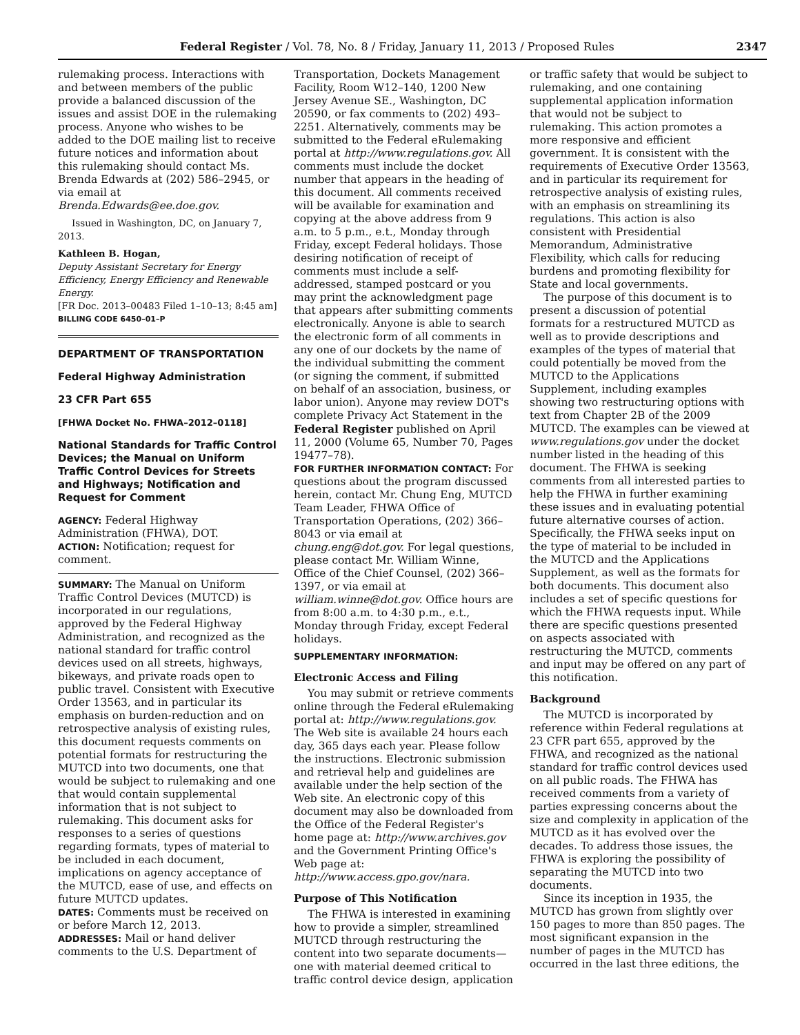Federal Register / Vol. 78, No. 8 / Friday, January 11, 2013 / Proposed Rules 2347
rulemaking process. Interactions with and between members of the public provide a balanced discussion of the issues and assist DOE in the rulemaking process. Anyone who wishes to be added to the DOE mailing list to receive future notices and information about this rulemaking should contact Ms. Brenda Edwards at (202) 586–2945, or via email at Brenda.Edwards@ee.doe.gov.
Issued in Washington, DC, on January 7, 2013.
Kathleen B. Hogan,
Deputy Assistant Secretary for Energy Efficiency, Energy Efficiency and Renewable Energy.
[FR Doc. 2013–00483 Filed 1–10–13; 8:45 am]
BILLING CODE 6450–01–P
DEPARTMENT OF TRANSPORTATION
Federal Highway Administration
23 CFR Part 655
[FHWA Docket No. FHWA–2012–0118]
National Standards for Traffic Control Devices; the Manual on Uniform Traffic Control Devices for Streets and Highways; Notification and Request for Comment
AGENCY: Federal Highway Administration (FHWA), DOT.
ACTION: Notification; request for comment.
SUMMARY: The Manual on Uniform Traffic Control Devices (MUTCD) is incorporated in our regulations, approved by the Federal Highway Administration, and recognized as the national standard for traffic control devices used on all streets, highways, bikeways, and private roads open to public travel. Consistent with Executive Order 13563, and in particular its emphasis on burden-reduction and on retrospective analysis of existing rules, this document requests comments on potential formats for restructuring the MUTCD into two documents, one that would be subject to rulemaking and one that would contain supplemental information that is not subject to rulemaking. This document asks for responses to a series of questions regarding formats, types of material to be included in each document, implications on agency acceptance of the MUTCD, ease of use, and effects on future MUTCD updates.
DATES: Comments must be received on or before March 12, 2013.
ADDRESSES: Mail or hand deliver comments to the U.S. Department of
Transportation, Dockets Management Facility, Room W12–140, 1200 New Jersey Avenue SE., Washington, DC 20590, or fax comments to (202) 493–2251. Alternatively, comments may be submitted to the Federal eRulemaking portal at http://www.regulations.gov. All comments must include the docket number that appears in the heading of this document. All comments received will be available for examination and copying at the above address from 9 a.m. to 5 p.m., e.t., Monday through Friday, except Federal holidays. Those desiring notification of receipt of comments must include a self-addressed, stamped postcard or you may print the acknowledgment page that appears after submitting comments electronically. Anyone is able to search the electronic form of all comments in any one of our dockets by the name of the individual submitting the comment (or signing the comment, if submitted on behalf of an association, business, or labor union). Anyone may review DOT's complete Privacy Act Statement in the Federal Register published on April 11, 2000 (Volume 65, Number 70, Pages 19477–78).
FOR FURTHER INFORMATION CONTACT: For questions about the program discussed herein, contact Mr. Chung Eng, MUTCD Team Leader, FHWA Office of Transportation Operations, (202) 366–8043 or via email at chung.eng@dot.gov. For legal questions, please contact Mr. William Winne, Office of the Chief Counsel, (202) 366–1397, or via email at william.winne@dot.gov. Office hours are from 8:00 a.m. to 4:30 p.m., e.t., Monday through Friday, except Federal holidays.
SUPPLEMENTARY INFORMATION:
Electronic Access and Filing
You may submit or retrieve comments online through the Federal eRulemaking portal at: http://www.regulations.gov. The Web site is available 24 hours each day, 365 days each year. Please follow the instructions. Electronic submission and retrieval help and guidelines are available under the help section of the Web site. An electronic copy of this document may also be downloaded from the Office of the Federal Register's home page at: http://www.archives.gov and the Government Printing Office's Web page at: http://www.access.gpo.gov/nara.
Purpose of This Notification
The FHWA is interested in examining how to provide a simpler, streamlined MUTCD through restructuring the content into two separate documents—one with material deemed critical to traffic control device design, application
or traffic safety that would be subject to rulemaking, and one containing supplemental application information that would not be subject to rulemaking. This action promotes a more responsive and efficient government. It is consistent with the requirements of Executive Order 13563, and in particular its requirement for retrospective analysis of existing rules, with an emphasis on streamlining its regulations. This action is also consistent with Presidential Memorandum, Administrative Flexibility, which calls for reducing burdens and promoting flexibility for State and local governments.
The purpose of this document is to present a discussion of potential formats for a restructured MUTCD as well as to provide descriptions and examples of the types of material that could potentially be moved from the MUTCD to the Applications Supplement, including examples showing two restructuring options with text from Chapter 2B of the 2009 MUTCD. The examples can be viewed at www.regulations.gov under the docket number listed in the heading of this document. The FHWA is seeking comments from all interested parties to help the FHWA in further examining these issues and in evaluating potential future alternative courses of action. Specifically, the FHWA seeks input on the type of material to be included in the MUTCD and the Applications Supplement, as well as the formats for both documents. This document also includes a set of specific questions for which the FHWA requests input. While there are specific questions presented on aspects associated with restructuring the MUTCD, comments and input may be offered on any part of this notification.
Background
The MUTCD is incorporated by reference within Federal regulations at 23 CFR part 655, approved by the FHWA, and recognized as the national standard for traffic control devices used on all public roads. The FHWA has received comments from a variety of parties expressing concerns about the size and complexity in application of the MUTCD as it has evolved over the decades. To address those issues, the FHWA is exploring the possibility of separating the MUTCD into two documents.
Since its inception in 1935, the MUTCD has grown from slightly over 150 pages to more than 850 pages. The most significant expansion in the number of pages in the MUTCD has occurred in the last three editions, the